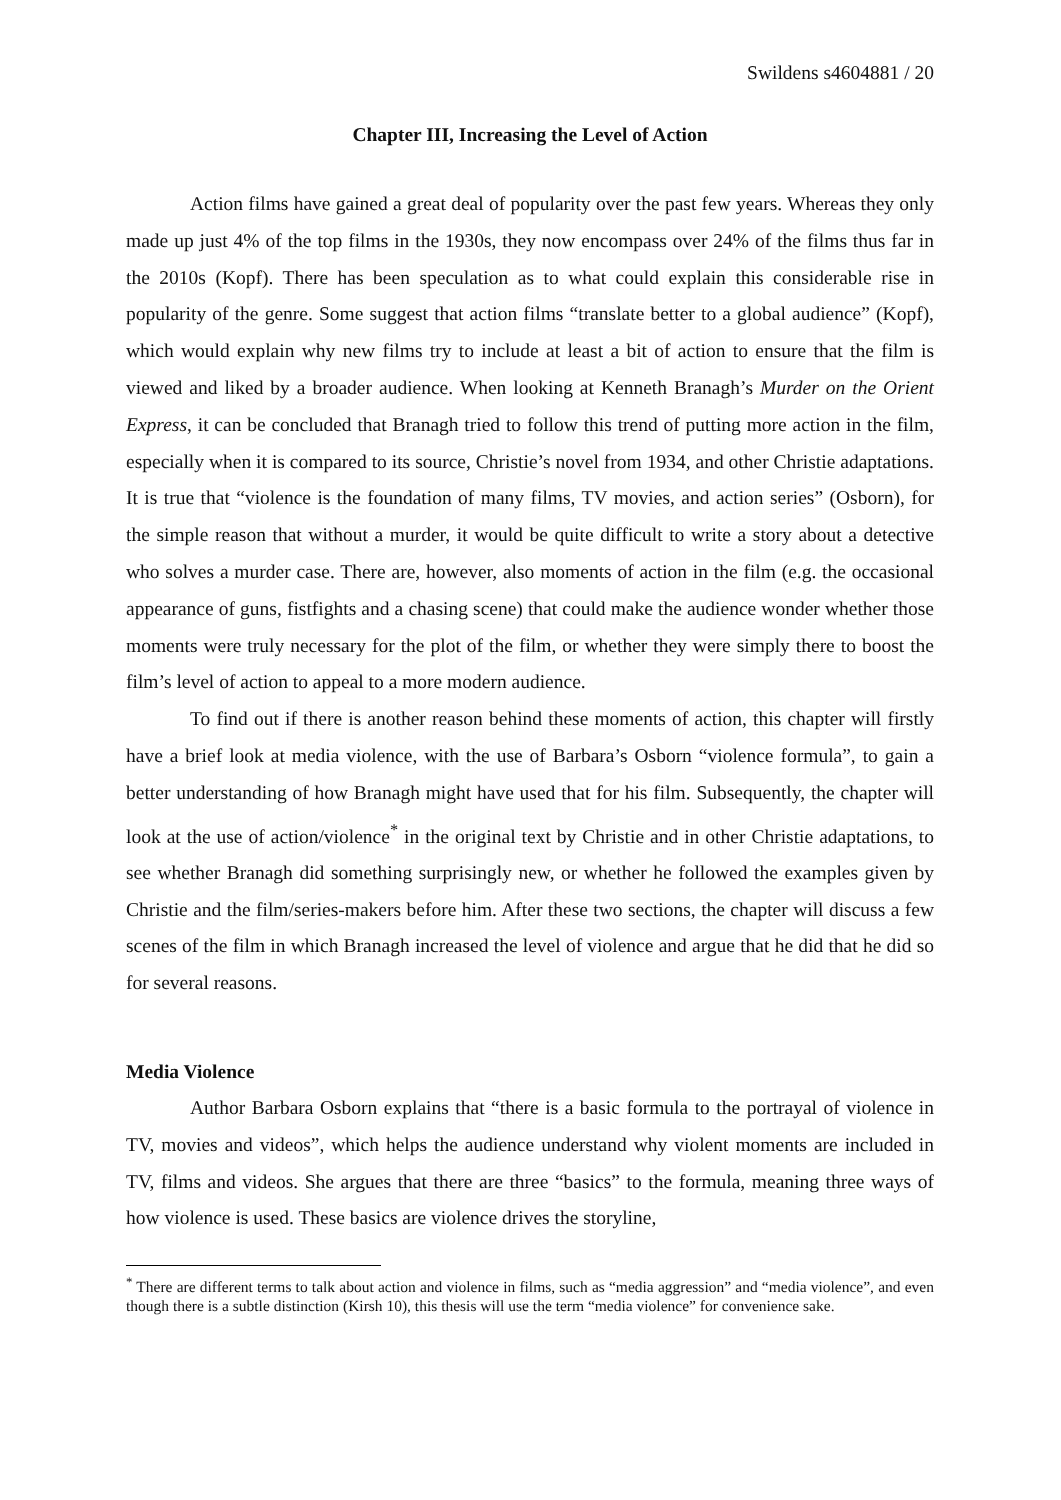Swildens s4604881 / 20
Chapter III, Increasing the Level of Action
Action films have gained a great deal of popularity over the past few years. Whereas they only made up just 4% of the top films in the 1930s, they now encompass over 24% of the films thus far in the 2010s (Kopf). There has been speculation as to what could explain this considerable rise in popularity of the genre. Some suggest that action films “translate better to a global audience” (Kopf), which would explain why new films try to include at least a bit of action to ensure that the film is viewed and liked by a broader audience. When looking at Kenneth Branagh’s Murder on the Orient Express, it can be concluded that Branagh tried to follow this trend of putting more action in the film, especially when it is compared to its source, Christie’s novel from 1934, and other Christie adaptations. It is true that “violence is the foundation of many films, TV movies, and action series” (Osborn), for the simple reason that without a murder, it would be quite difficult to write a story about a detective who solves a murder case. There are, however, also moments of action in the film (e.g. the occasional appearance of guns, fistfights and a chasing scene) that could make the audience wonder whether those moments were truly necessary for the plot of the film, or whether they were simply there to boost the film’s level of action to appeal to a more modern audience.
To find out if there is another reason behind these moments of action, this chapter will firstly have a brief look at media violence, with the use of Barbara’s Osborn “violence formula”, to gain a better understanding of how Branagh might have used that for his film. Subsequently, the chapter will look at the use of action/violence<sup>*</sup> in the original text by Christie and in other Christie adaptations, to see whether Branagh did something surprisingly new, or whether he followed the examples given by Christie and the film/series-makers before him. After these two sections, the chapter will discuss a few scenes of the film in which Branagh increased the level of violence and argue that he did that he did so for several reasons.
Media Violence
Author Barbara Osborn explains that “there is a basic formula to the portrayal of violence in TV, movies and videos”, which helps the audience understand why violent moments are included in TV, films and videos. She argues that there are three “basics” to the formula, meaning three ways of how violence is used. These basics are violence drives the storyline,
<sup>*</sup> There are different terms to talk about action and violence in films, such as “media aggression” and “media violence”, and even though there is a subtle distinction (Kirsh 10), this thesis will use the term “media violence” for convenience sake.